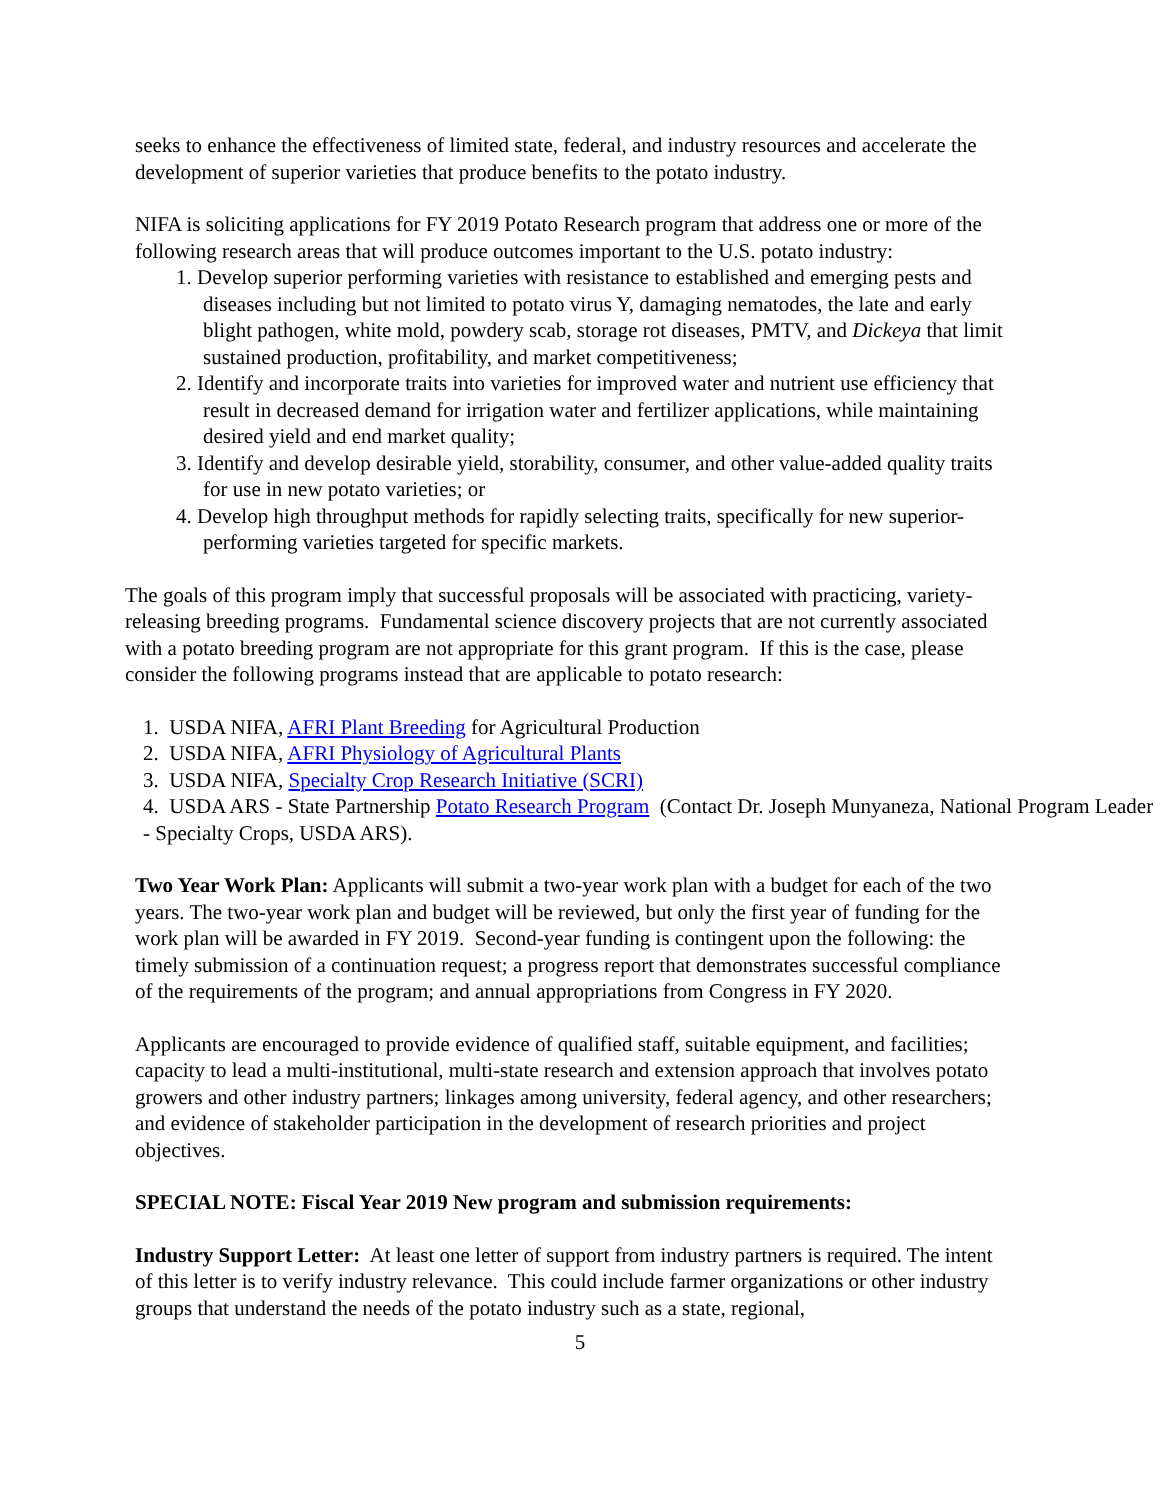seeks to enhance the effectiveness of limited state, federal, and industry resources and accelerate the development of superior varieties that produce benefits to the potato industry.
NIFA is soliciting applications for FY 2019 Potato Research program that address one or more of the following research areas that will produce outcomes important to the U.S. potato industry:
1. Develop superior performing varieties with resistance to established and emerging pests and diseases including but not limited to potato virus Y, damaging nematodes, the late and early blight pathogen, white mold, powdery scab, storage rot diseases, PMTV, and Dickeya that limit sustained production, profitability, and market competitiveness;
2. Identify and incorporate traits into varieties for improved water and nutrient use efficiency that result in decreased demand for irrigation water and fertilizer applications, while maintaining desired yield and end market quality;
3. Identify and develop desirable yield, storability, consumer, and other value-added quality traits for use in new potato varieties; or
4. Develop high throughput methods for rapidly selecting traits, specifically for new superior-performing varieties targeted for specific markets.
The goals of this program imply that successful proposals will be associated with practicing, variety-releasing breeding programs. Fundamental science discovery projects that are not currently associated with a potato breeding program are not appropriate for this grant program. If this is the case, please consider the following programs instead that are applicable to potato research:
1. USDA NIFA, AFRI Plant Breeding for Agricultural Production
2. USDA NIFA, AFRI Physiology of Agricultural Plants
3. USDA NIFA, Specialty Crop Research Initiative (SCRI)
4. USDA ARS - State Partnership Potato Research Program (Contact Dr. Joseph Munyaneza, National Program Leader - Specialty Crops, USDA ARS).
Two Year Work Plan: Applicants will submit a two-year work plan with a budget for each of the two years. The two-year work plan and budget will be reviewed, but only the first year of funding for the work plan will be awarded in FY 2019. Second-year funding is contingent upon the following: the timely submission of a continuation request; a progress report that demonstrates successful compliance of the requirements of the program; and annual appropriations from Congress in FY 2020.
Applicants are encouraged to provide evidence of qualified staff, suitable equipment, and facilities; capacity to lead a multi-institutional, multi-state research and extension approach that involves potato growers and other industry partners; linkages among university, federal agency, and other researchers; and evidence of stakeholder participation in the development of research priorities and project objectives.
SPECIAL NOTE: Fiscal Year 2019 New program and submission requirements:
Industry Support Letter: At least one letter of support from industry partners is required. The intent of this letter is to verify industry relevance. This could include farmer organizations or other industry groups that understand the needs of the potato industry such as a state, regional,
5